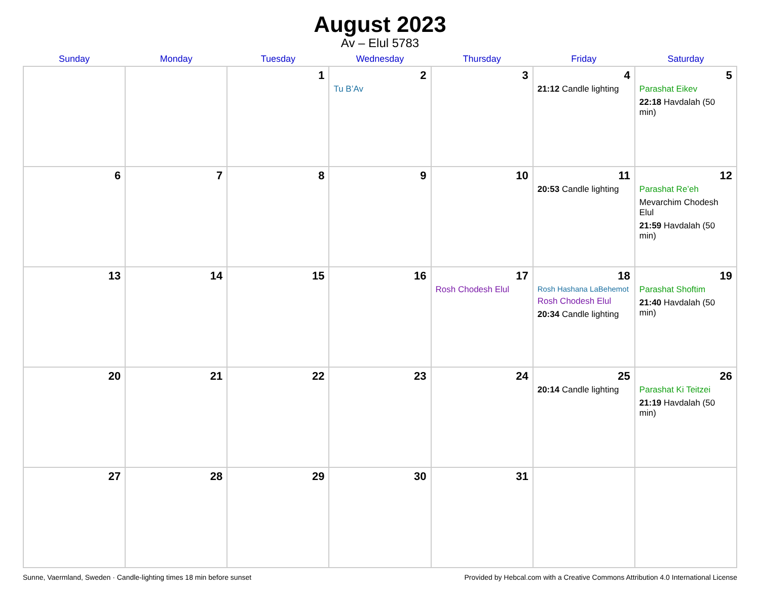August 2023
Av – Elul 5783
| Sunday | Monday | Tuesday | Wednesday | Thursday | Friday | Saturday |
| --- | --- | --- | --- | --- | --- | --- |
| | | 1 | 2 Tu B’Av | 3 | 4 21:12 Candle lighting | 5 Parashat Eikev 22:18 Havdalah (50 min) |
| 6 | 7 | 8 | 9 | 10 | 11 20:53 Candle lighting | 12 Parashat Re’eh Mevarchim Chodesh Elul 21:59 Havdalah (50 min) |
| 13 | 14 | 15 | 16 | 17 Rosh Chodesh Elul | 18 Rosh Hashana LaBehemot Rosh Chodesh Elul 20:34 Candle lighting | 19 Parashat Shoftim 21:40 Havdalah (50 min) |
| 20 | 21 | 22 | 23 | 24 | 25 20:14 Candle lighting | 26 Parashat Ki Teitzei 21:19 Havdalah (50 min) |
| 27 | 28 | 29 | 30 | 31 | | |
Sunne, Vaermland, Sweden · Candle-lighting times 18 min before sunset Provided by Hebcal.com with a Creative Commons Attribution 4.0 International License